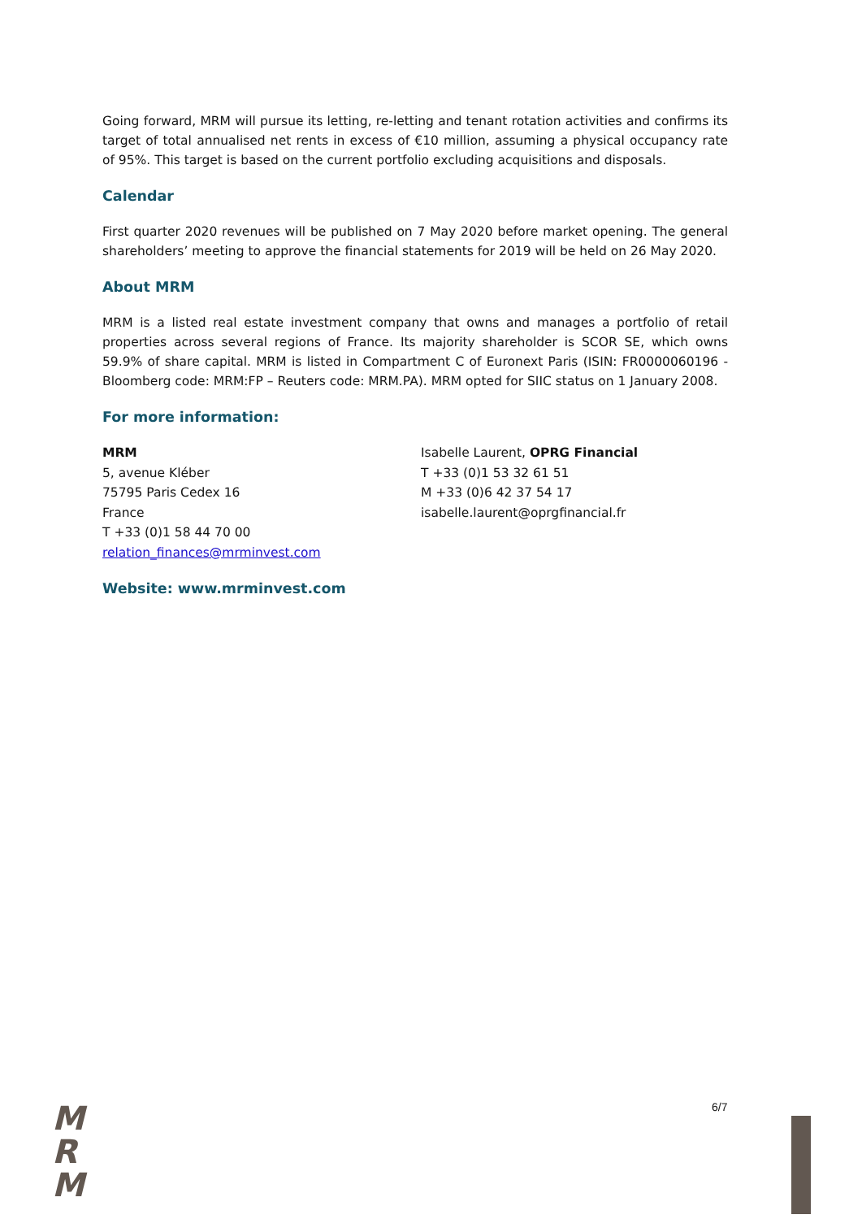Going forward, MRM will pursue its letting, re-letting and tenant rotation activities and confirms its target of total annualised net rents in excess of €10 million, assuming a physical occupancy rate of 95%. This target is based on the current portfolio excluding acquisitions and disposals.
Calendar
First quarter 2020 revenues will be published on 7 May 2020 before market opening. The general shareholders’ meeting to approve the financial statements for 2019 will be held on 26 May 2020.
About MRM
MRM is a listed real estate investment company that owns and manages a portfolio of retail properties across several regions of France. Its majority shareholder is SCOR SE, which owns 59.9% of share capital. MRM is listed in Compartment C of Euronext Paris (ISIN: FR0000060196 - Bloomberg code: MRM:FP – Reuters code: MRM.PA). MRM opted for SIIC status on 1 January 2008.
For more information:
MRM
5, avenue Kléber
75795 Paris Cedex 16
France
T +33 (0)1 58 44 70 00
relation_finances@mrminvest.com
Isabelle Laurent, OPRG Financial
T +33 (0)1 53 32 61 51
M +33 (0)6 42 37 54 17
isabelle.laurent@oprgfinancial.fr
Website: www.mrminvest.com
M
R
M
6/7